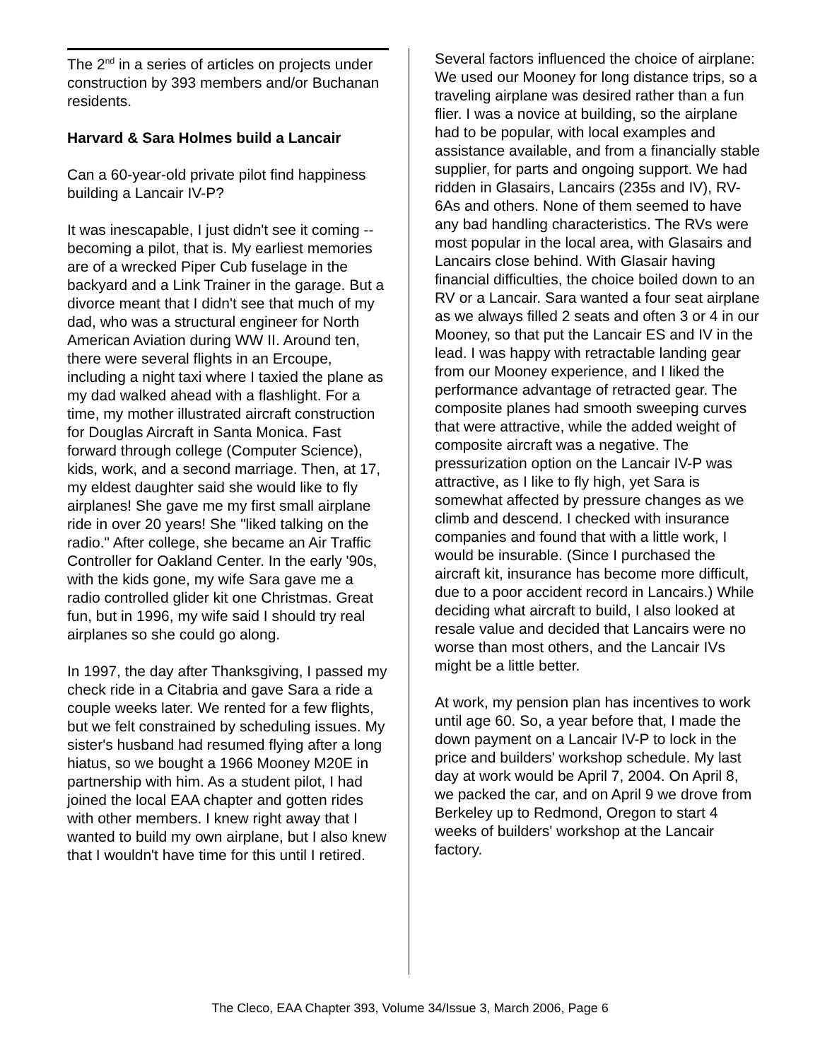The 2<sup>nd</sup> in a series of articles on projects under construction by 393 members and/or Buchanan residents.
Harvard & Sara Holmes build a Lancair
Can a 60-year-old private pilot find happiness building a Lancair IV-P?
It was inescapable, I just didn't see it coming -- becoming a pilot, that is. My earliest memories are of a wrecked Piper Cub fuselage in the backyard and a Link Trainer in the garage. But a divorce meant that I didn't see that much of my dad, who was a structural engineer for North American Aviation during WW II. Around ten, there were several flights in an Ercoupe, including a night taxi where I taxied the plane as my dad walked ahead with a flashlight. For a time, my mother illustrated aircraft construction for Douglas Aircraft in Santa Monica. Fast forward through college (Computer Science), kids, work, and a second marriage. Then, at 17, my eldest daughter said she would like to fly airplanes! She gave me my first small airplane ride in over 20 years! She "liked talking on the radio." After college, she became an Air Traffic Controller for Oakland Center. In the early '90s, with the kids gone, my wife Sara gave me a radio controlled glider kit one Christmas. Great fun, but in 1996, my wife said I should try real airplanes so she could go along.
In 1997, the day after Thanksgiving, I passed my check ride in a Citabria and gave Sara a ride a couple weeks later. We rented for a few flights, but we felt constrained by scheduling issues. My sister's husband had resumed flying after a long hiatus, so we bought a 1966 Mooney M20E in partnership with him. As a student pilot, I had joined the local EAA chapter and gotten rides with other members. I knew right away that I wanted to build my own airplane, but I also knew that I wouldn't have time for this until I retired.
Several factors influenced the choice of airplane: We used our Mooney for long distance trips, so a traveling airplane was desired rather than a fun flier. I was a novice at building, so the airplane had to be popular, with local examples and assistance available, and from a financially stable supplier, for parts and ongoing support. We had ridden in Glasairs, Lancairs (235s and IV), RV-6As and others. None of them seemed to have any bad handling characteristics. The RVs were most popular in the local area, with Glasairs and Lancairs close behind. With Glasair having financial difficulties, the choice boiled down to an RV or a Lancair. Sara wanted a four seat airplane as we always filled 2 seats and often 3 or 4 in our Mooney, so that put the Lancair ES and IV in the lead. I was happy with retractable landing gear from our Mooney experience, and I liked the performance advantage of retracted gear. The composite planes had smooth sweeping curves that were attractive, while the added weight of composite aircraft was a negative. The pressurization option on the Lancair IV-P was attractive, as I like to fly high, yet Sara is somewhat affected by pressure changes as we climb and descend. I checked with insurance companies and found that with a little work, I would be insurable. (Since I purchased the aircraft kit, insurance has become more difficult, due to a poor accident record in Lancairs.) While deciding what aircraft to build, I also looked at resale value and decided that Lancairs were no worse than most others, and the Lancair IVs might be a little better.
At work, my pension plan has incentives to work until age 60. So, a year before that, I made the down payment on a Lancair IV-P to lock in the price and builders' workshop schedule. My last day at work would be April 7, 2004. On April 8, we packed the car, and on April 9 we drove from Berkeley up to Redmond, Oregon to start 4 weeks of builders' workshop at the Lancair factory.
The Cleco, EAA Chapter 393, Volume 34/Issue 3, March 2006, Page 6